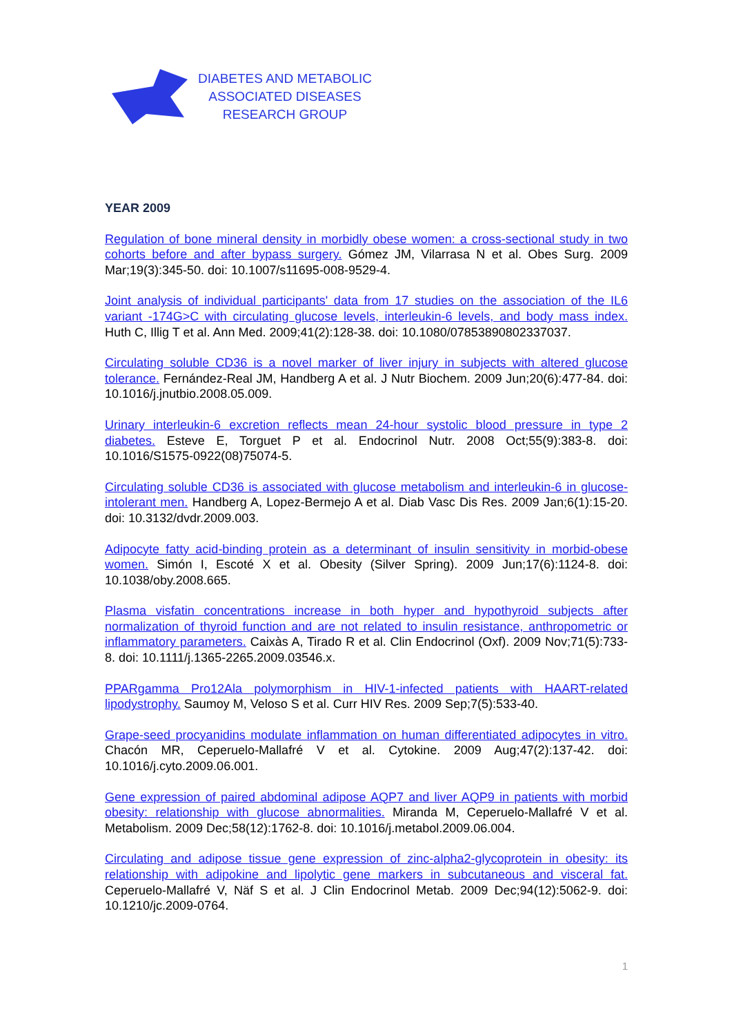DIABETES AND METABOLIC
ASSOCIATED DISEASES
RESEARCH GROUP
YEAR 2009
Regulation of bone mineral density in morbidly obese women: a cross-sectional study in two cohorts before and after bypass surgery. Gómez JM, Vilarrasa N et al. Obes Surg. 2009 Mar;19(3):345-50. doi: 10.1007/s11695-008-9529-4.
Joint analysis of individual participants' data from 17 studies on the association of the IL6 variant -174G>C with circulating glucose levels, interleukin-6 levels, and body mass index. Huth C, Illig T et al. Ann Med. 2009;41(2):128-38. doi: 10.1080/07853890802337037.
Circulating soluble CD36 is a novel marker of liver injury in subjects with altered glucose tolerance. Fernández-Real JM, Handberg A et al. J Nutr Biochem. 2009 Jun;20(6):477-84. doi: 10.1016/j.jnutbio.2008.05.009.
Urinary interleukin-6 excretion reflects mean 24-hour systolic blood pressure in type 2 diabetes. Esteve E, Torguet P et al. Endocrinol Nutr. 2008 Oct;55(9):383-8. doi: 10.1016/S1575-0922(08)75074-5.
Circulating soluble CD36 is associated with glucose metabolism and interleukin-6 in glucose-intolerant men. Handberg A, Lopez-Bermejo A et al. Diab Vasc Dis Res. 2009 Jan;6(1):15-20. doi: 10.3132/dvdr.2009.003.
Adipocyte fatty acid-binding protein as a determinant of insulin sensitivity in morbid-obese women. Simón I, Escoté X et al. Obesity (Silver Spring). 2009 Jun;17(6):1124-8. doi: 10.1038/oby.2008.665.
Plasma visfatin concentrations increase in both hyper and hypothyroid subjects after normalization of thyroid function and are not related to insulin resistance, anthropometric or inflammatory parameters. Caixàs A, Tirado R et al. Clin Endocrinol (Oxf). 2009 Nov;71(5):733-8. doi: 10.1111/j.1365-2265.2009.03546.x.
PPARgamma Pro12Ala polymorphism in HIV-1-infected patients with HAART-related lipodystrophy. Saumoy M, Veloso S et al. Curr HIV Res. 2009 Sep;7(5):533-40.
Grape-seed procyanidins modulate inflammation on human differentiated adipocytes in vitro. Chacón MR, Ceperuelo-Mallafré V et al. Cytokine. 2009 Aug;47(2):137-42. doi: 10.1016/j.cyto.2009.06.001.
Gene expression of paired abdominal adipose AQP7 and liver AQP9 in patients with morbid obesity: relationship with glucose abnormalities. Miranda M, Ceperuelo-Mallafré V et al. Metabolism. 2009 Dec;58(12):1762-8. doi: 10.1016/j.metabol.2009.06.004.
Circulating and adipose tissue gene expression of zinc-alpha2-glycoprotein in obesity: its relationship with adipokine and lipolytic gene markers in subcutaneous and visceral fat. Ceperuelo-Mallafré V, Näf S et al. J Clin Endocrinol Metab. 2009 Dec;94(12):5062-9. doi: 10.1210/jc.2009-0764.
1